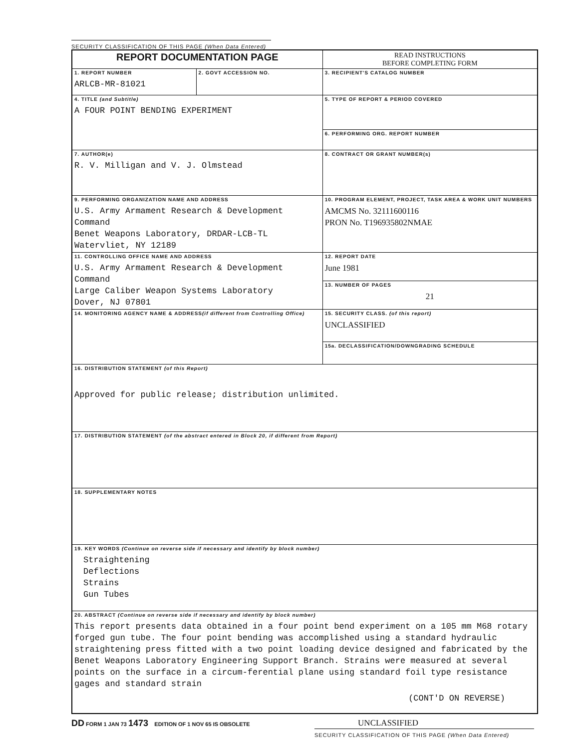SECURITY CLASSIFICATION OF THIS PAGE (When Data Entered)
| REPORT DOCUMENTATION PAGE | | READ INSTRUCTIONS BEFORE COMPLETING FORM |
| 1. REPORT NUMBER ARLCB-MR-81021 | 2. GOVT ACCESSION NO. | 3. RECIPIENT'S CATALOG NUMBER |
| 4. TITLE (and Subtitle) A FOUR POINT BENDING EXPERIMENT | | 5. TYPE OF REPORT & PERIOD COVERED |
| | | 6. PERFORMING ORG. REPORT NUMBER |
| 7. AUTHOR(e) R. V. Milligan and V. J. Olmstead | | 8. CONTRACT OR GRANT NUMBER(s) |
| 9. PERFORMING ORGANIZATION NAME AND ADDRESS U.S. Army Armament Research & Development Command Benet Weapons Laboratory, DRDAR-LCB-TL Watervliet, NY 12189 | | 10. PROGRAM ELEMENT, PROJECT, TASK AREA & WORK UNIT NUMBERS AMCMS No. 32111600116 PRON No. T196935802NMAE |
| 11. CONTROLLING OFFICE NAME AND ADDRESS U.S. Army Armament Research & Development Command Large Caliber Weapon Systems Laboratory Dover, NJ 07801 | | 12. REPORT DATE June 1981 |
| | | 13. NUMBER OF PAGES 21 |
| 14. MONITORING AGENCY NAME & ADDRESS (if different from Controlling Office) | | 15. SECURITY CLASS. (of this report) UNCLASSIFIED |
| | | 15a. DECLASSIFICATION/DOWNGRADING SCHEDULE |
| 16. DISTRIBUTION STATEMENT (of this Report) Approved for public release; distribution unlimited. | | |
| 17. DISTRIBUTION STATEMENT (of the abstract entered in Block 20, if different from Report) | | |
| 18. SUPPLEMENTARY NOTES | | |
| 19. KEY WORDS (Continue on reverse side if necessary and identify by block number) Straightening Deflections Strains Gun Tubes | | |
| 20. ABSTRACT (Continue on reverse side if necessary and identify by block number) This report presents data obtained in a four point bend experiment on a 105 mm M68 rotary forged gun tube. The four point bending was accomplished using a standard hydraulic straightening press fitted with a two point loading device designed and fabricated by the Benet Weapons Laboratory Engineering Support Branch. Strains were measured at several points on the surface in a circum-ferential plane using standard foil type resistance gages and standard strain (CONT'D ON REVERSE) | | |
DD FORM 1 JAN 73 1473 EDITION OF 1 NOV 65 IS OBSOLETE UNCLASSIFIED
SECURITY CLASSIFICATION OF THIS PAGE (When Data Entered)